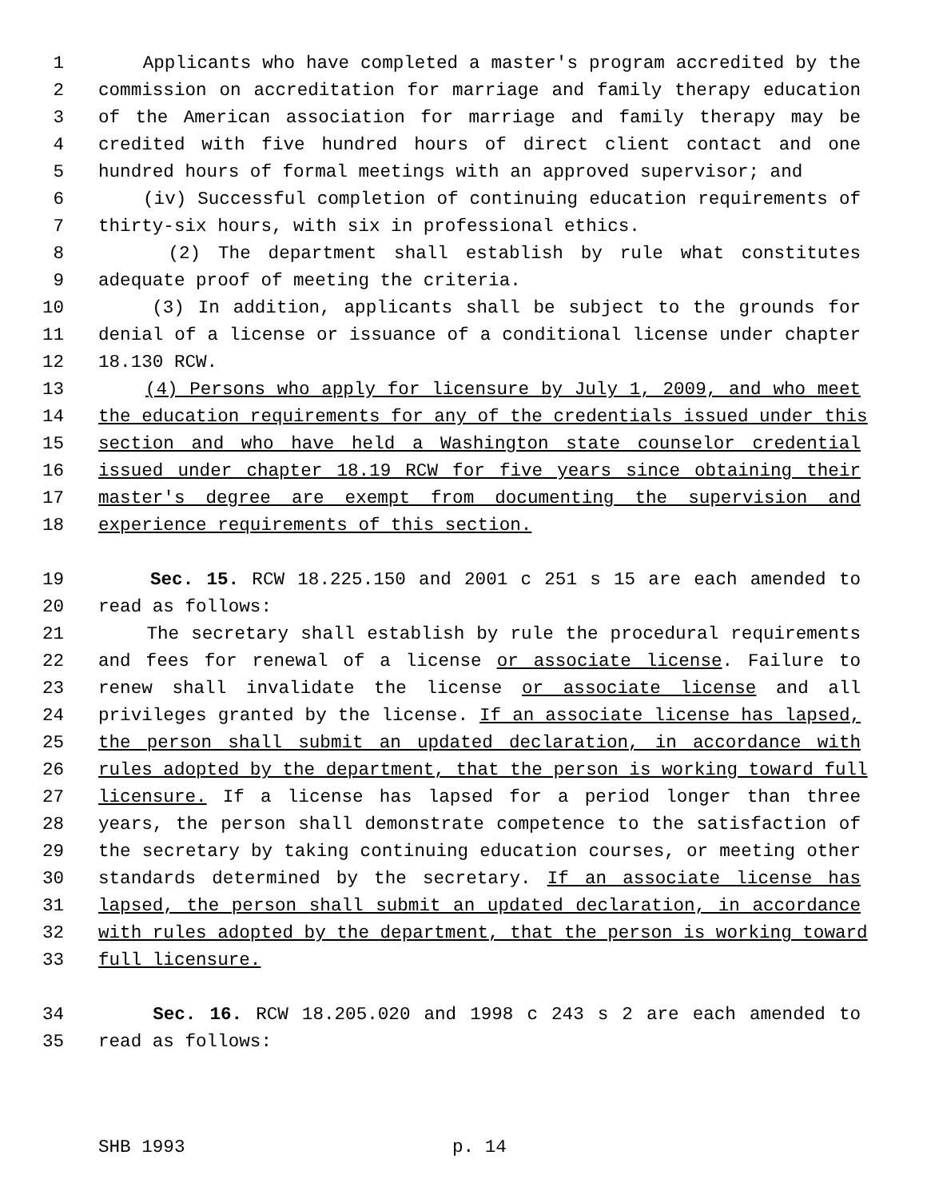1 Applicants who have completed a master's program accredited by the
2 commission on accreditation for marriage and family therapy education
3 of the American association for marriage and family therapy may be
4 credited with five hundred hours of direct client contact and one
5 hundred hours of formal meetings with an approved supervisor; and
6 (iv) Successful completion of continuing education requirements of
7 thirty-six hours, with six in professional ethics.
8 (2) The department shall establish by rule what constitutes
9 adequate proof of meeting the criteria.
10 (3) In addition, applicants shall be subject to the grounds for
11 denial of a license or issuance of a conditional license under chapter
12 18.130 RCW.
13 (4) Persons who apply for licensure by July 1, 2009, and who meet
14 the education requirements for any of the credentials issued under this
15 section and who have held a Washington state counselor credential
16 issued under chapter 18.19 RCW for five years since obtaining their
17 master's degree are exempt from documenting the supervision and
18 experience requirements of this section.
19 Sec. 15. RCW 18.225.150 and 2001 c 251 s 15 are each amended to
20 read as follows:
21 The secretary shall establish by rule the procedural requirements
22 and fees for renewal of a license or associate license. Failure to
23 renew shall invalidate the license or associate license and all
24 privileges granted by the license. If an associate license has lapsed,
25 the person shall submit an updated declaration, in accordance with
26 rules adopted by the department, that the person is working toward full
27 licensure. If a license has lapsed for a period longer than three
28 years, the person shall demonstrate competence to the satisfaction of
29 the secretary by taking continuing education courses, or meeting other
30 standards determined by the secretary. If an associate license has
31 lapsed, the person shall submit an updated declaration, in accordance
32 with rules adopted by the department, that the person is working toward
33 full licensure.
34 Sec. 16. RCW 18.205.020 and 1998 c 243 s 2 are each amended to
35 read as follows:
SHB 1993 p. 14